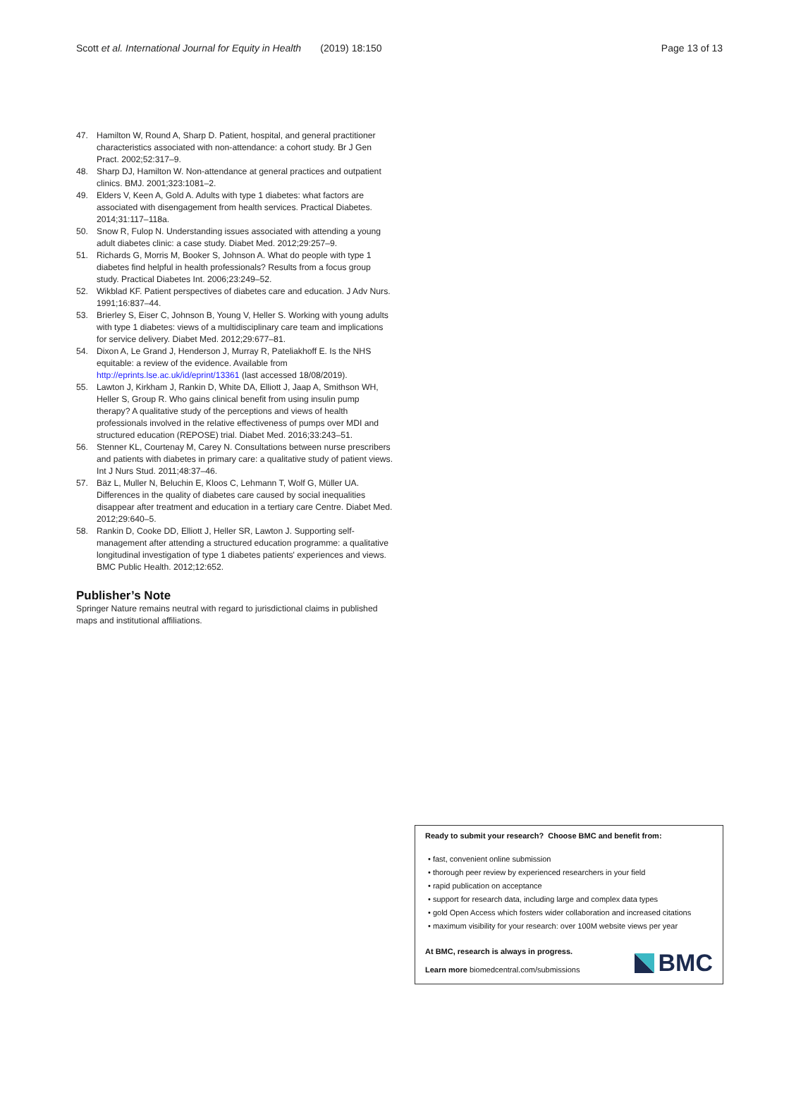Scott et al. International Journal for Equity in Health (2019) 18:150 Page 13 of 13
47. Hamilton W, Round A, Sharp D. Patient, hospital, and general practitioner characteristics associated with non-attendance: a cohort study. Br J Gen Pract. 2002;52:317–9.
48. Sharp DJ, Hamilton W. Non-attendance at general practices and outpatient clinics. BMJ. 2001;323:1081–2.
49. Elders V, Keen A, Gold A. Adults with type 1 diabetes: what factors are associated with disengagement from health services. Practical Diabetes. 2014;31:117–118a.
50. Snow R, Fulop N. Understanding issues associated with attending a young adult diabetes clinic: a case study. Diabet Med. 2012;29:257–9.
51. Richards G, Morris M, Booker S, Johnson A. What do people with type 1 diabetes find helpful in health professionals? Results from a focus group study. Practical Diabetes Int. 2006;23:249–52.
52. Wikblad KF. Patient perspectives of diabetes care and education. J Adv Nurs. 1991;16:837–44.
53. Brierley S, Eiser C, Johnson B, Young V, Heller S. Working with young adults with type 1 diabetes: views of a multidisciplinary care team and implications for service delivery. Diabet Med. 2012;29:677–81.
54. Dixon A, Le Grand J, Henderson J, Murray R, Pateliakhoff E. Is the NHS equitable: a review of the evidence. Available from http://eprints.lse.ac.uk/id/eprint/13361 (last accessed 18/08/2019).
55. Lawton J, Kirkham J, Rankin D, White DA, Elliott J, Jaap A, Smithson WH, Heller S, Group R. Who gains clinical benefit from using insulin pump therapy? A qualitative study of the perceptions and views of health professionals involved in the relative effectiveness of pumps over MDI and structured education (REPOSE) trial. Diabet Med. 2016;33:243–51.
56. Stenner KL, Courtenay M, Carey N. Consultations between nurse prescribers and patients with diabetes in primary care: a qualitative study of patient views. Int J Nurs Stud. 2011;48:37–46.
57. Bäz L, Muller N, Beluchin E, Kloos C, Lehmann T, Wolf G, Müller UA. Differences in the quality of diabetes care caused by social inequalities disappear after treatment and education in a tertiary care Centre. Diabet Med. 2012;29:640–5.
58. Rankin D, Cooke DD, Elliott J, Heller SR, Lawton J. Supporting self-management after attending a structured education programme: a qualitative longitudinal investigation of type 1 diabetes patients' experiences and views. BMC Public Health. 2012;12:652.
Publisher’s Note
Springer Nature remains neutral with regard to jurisdictional claims in published maps and institutional affiliations.
Ready to submit your research? Choose BMC and benefit from:
• fast, convenient online submission
• thorough peer review by experienced researchers in your field
• rapid publication on acceptance
• support for research data, including large and complex data types
• gold Open Access which fosters wider collaboration and increased citations
• maximum visibility for your research: over 100M website views per year
At BMC, research is always in progress.
Learn more biomedcentral.com/submissions
BMC